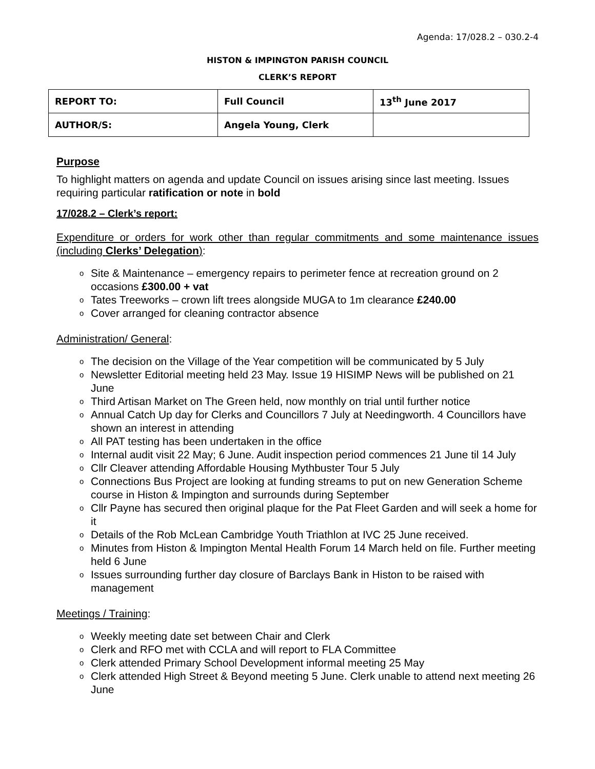Agenda: 17/028.2 – 030.2-4
HISTON & IMPINGTON PARISH COUNCIL
CLERK’S REPORT
| REPORT TO: | Full Council | 13<sup>th</sup> June 2017 |
| AUTHOR/S: | Angela Young, Clerk | |
Purpose
To highlight matters on agenda and update Council on issues arising since last meeting. Issues requiring particular ratification or note in bold
17/028.2 – Clerk’s report:
Expenditure or orders for work other than regular commitments and some maintenance issues (including Clerks’ Delegation):
o Site & Maintenance – emergency repairs to perimeter fence at recreation ground on 2 occasions £300.00 + vat
o Tates Treeworks – crown lift trees alongside MUGA to 1m clearance £240.00
o Cover arranged for cleaning contractor absence
Administration/ General:
o The decision on the Village of the Year competition will be communicated by 5 July
o Newsletter Editorial meeting held 23 May. Issue 19 HISIMP News will be published on 21 June
o Third Artisan Market on The Green held, now monthly on trial until further notice
o Annual Catch Up day for Clerks and Councillors 7 July at Needingworth. 4 Councillors have shown an interest in attending
o All PAT testing has been undertaken in the office
o Internal audit visit 22 May; 6 June. Audit inspection period commences 21 June til 14 July
o Cllr Cleaver attending Affordable Housing Mythbuster Tour 5 July
o Connections Bus Project are looking at funding streams to put on new Generation Scheme course in Histon & Impington and surrounds during September
o Cllr Payne has secured then original plaque for the Pat Fleet Garden and will seek a home for it
o Details of the Rob McLean Cambridge Youth Triathlon at IVC 25 June received.
o Minutes from Histon & Impington Mental Health Forum 14 March held on file. Further meeting held 6 June
o Issues surrounding further day closure of Barclays Bank in Histon to be raised with management
Meetings / Training:
o Weekly meeting date set between Chair and Clerk
o Clerk and RFO met with CCLA and will report to FLA Committee
o Clerk attended Primary School Development informal meeting 25 May
o Clerk attended High Street & Beyond meeting 5 June. Clerk unable to attend next meeting 26 June